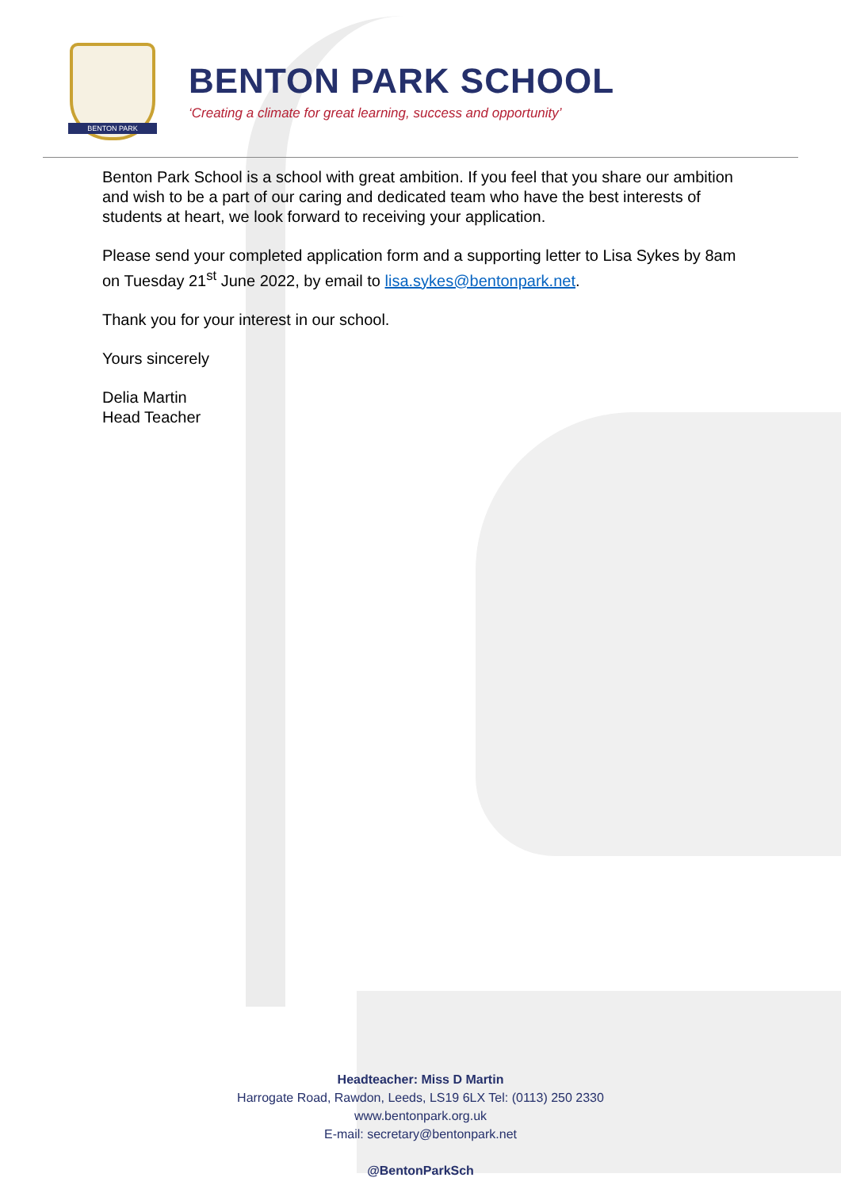BENTON PARK
BENTON PARK SCHOOL
‘Creating a climate for great learning, success and opportunity’
Benton Park School is a school with great ambition. If you feel that you share our ambition and wish to be a part of our caring and dedicated team who have the best interests of students at heart, we look forward to receiving your application.
Please send your completed application form and a supporting letter to Lisa Sykes by 8am on Tuesday 21<sup>st</sup> June 2022, by email to lisa.sykes@bentonpark.net.
Thank you for your interest in our school.
Yours sincerely
Delia Martin
Head Teacher
Headteacher: Miss D Martin
Harrogate Road, Rawdon, Leeds, LS19 6LX Tel: (0113) 250 2330
www.bentonpark.org.uk
E-mail: secretary@bentonpark.net
@BentonParkSch